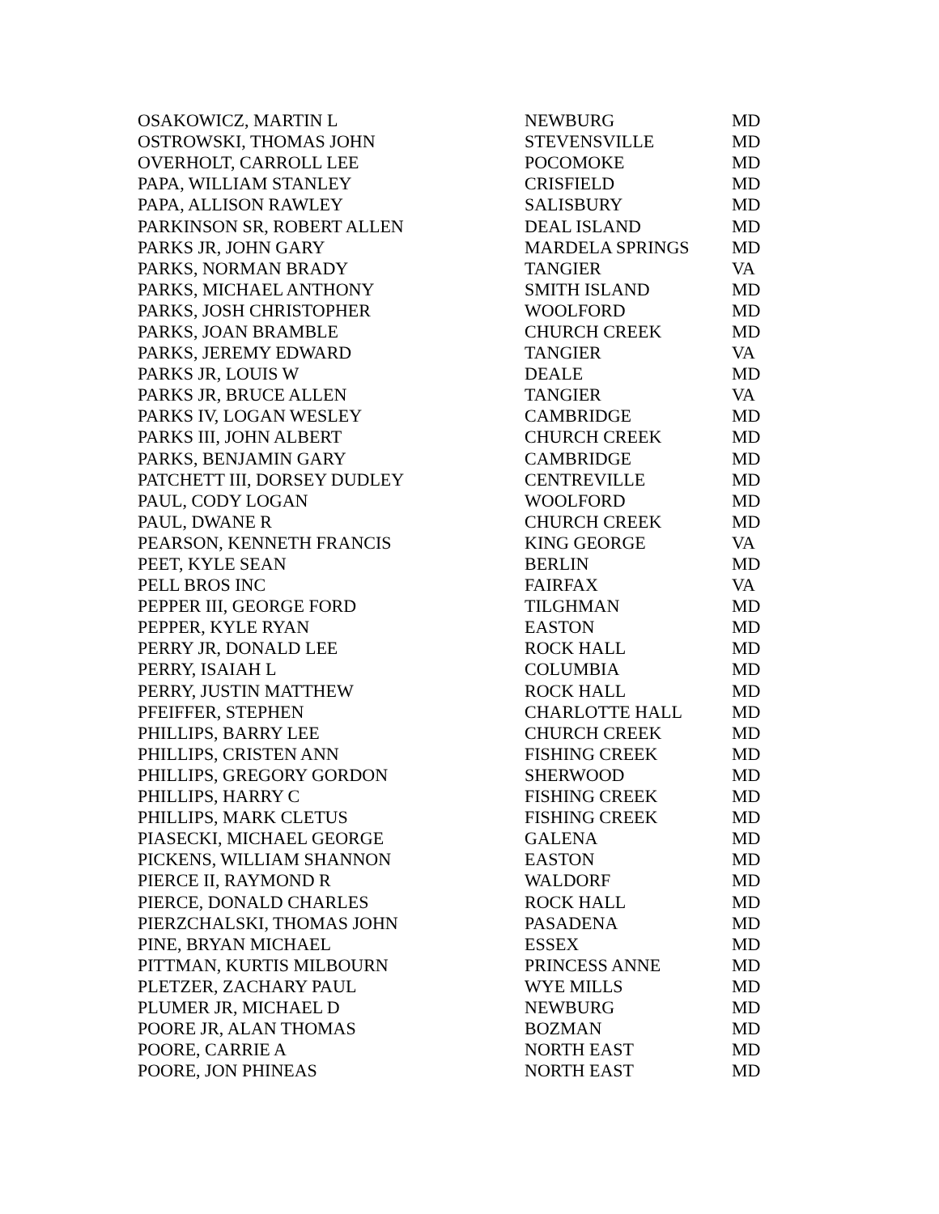| OSAKOWICZ, MARTIN L | NEWBURG | MD |
| OSTROWSKI, THOMAS JOHN | STEVENSVILLE | MD |
| OVERHOLT, CARROLL LEE | POCOMOKE | MD |
| PAPA, WILLIAM STANLEY | CRISFIELD | MD |
| PAPA, ALLISON RAWLEY | SALISBURY | MD |
| PARKINSON SR, ROBERT ALLEN | DEAL ISLAND | MD |
| PARKS JR, JOHN GARY | MARDELA SPRINGS | MD |
| PARKS, NORMAN BRADY | TANGIER | VA |
| PARKS, MICHAEL ANTHONY | SMITH ISLAND | MD |
| PARKS, JOSH CHRISTOPHER | WOOLFORD | MD |
| PARKS, JOAN BRAMBLE | CHURCH CREEK | MD |
| PARKS, JEREMY EDWARD | TANGIER | VA |
| PARKS JR, LOUIS W | DEALE | MD |
| PARKS JR, BRUCE ALLEN | TANGIER | VA |
| PARKS IV, LOGAN WESLEY | CAMBRIDGE | MD |
| PARKS III, JOHN ALBERT | CHURCH CREEK | MD |
| PARKS, BENJAMIN GARY | CAMBRIDGE | MD |
| PATCHETT III, DORSEY DUDLEY | CENTREVILLE | MD |
| PAUL, CODY LOGAN | WOOLFORD | MD |
| PAUL, DWANE R | CHURCH CREEK | MD |
| PEARSON, KENNETH FRANCIS | KING GEORGE | VA |
| PEET, KYLE SEAN | BERLIN | MD |
| PELL BROS INC | FAIRFAX | VA |
| PEPPER III, GEORGE FORD | TILGHMAN | MD |
| PEPPER, KYLE RYAN | EASTON | MD |
| PERRY JR, DONALD LEE | ROCK HALL | MD |
| PERRY, ISAIAH L | COLUMBIA | MD |
| PERRY, JUSTIN MATTHEW | ROCK HALL | MD |
| PFEIFFER, STEPHEN | CHARLOTTE HALL | MD |
| PHILLIPS, BARRY LEE | CHURCH CREEK | MD |
| PHILLIPS, CRISTEN ANN | FISHING CREEK | MD |
| PHILLIPS, GREGORY GORDON | SHERWOOD | MD |
| PHILLIPS, HARRY C | FISHING CREEK | MD |
| PHILLIPS, MARK CLETUS | FISHING CREEK | MD |
| PIASECKI, MICHAEL GEORGE | GALENA | MD |
| PICKENS, WILLIAM SHANNON | EASTON | MD |
| PIERCE II, RAYMOND R | WALDORF | MD |
| PIERCE, DONALD CHARLES | ROCK HALL | MD |
| PIERZCHALSKI, THOMAS JOHN | PASADENA | MD |
| PINE, BRYAN MICHAEL | ESSEX | MD |
| PITTMAN, KURTIS MILBOURN | PRINCESS ANNE | MD |
| PLETZER, ZACHARY PAUL | WYE MILLS | MD |
| PLUMER JR, MICHAEL D | NEWBURG | MD |
| POORE JR, ALAN THOMAS | BOZMAN | MD |
| POORE, CARRIE A | NORTH EAST | MD |
| POORE, JON PHINEAS | NORTH EAST | MD |